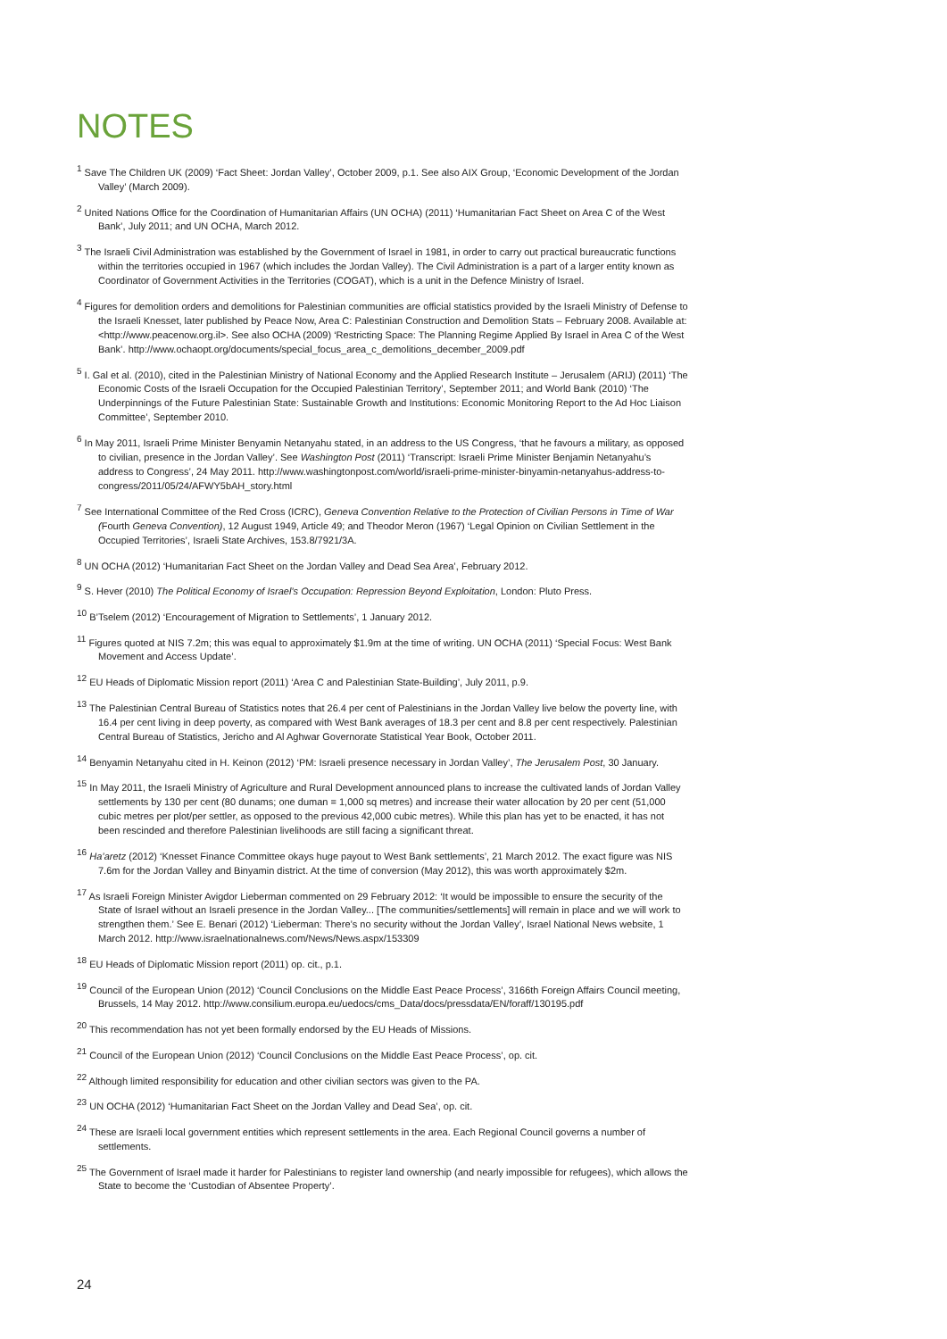NOTES
<sup>1</sup> Save The Children UK (2009) ‘Fact Sheet: Jordan Valley’, October 2009, p.1. See also AIX Group, ‘Economic Development of the Jordan Valley’ (March 2009).
<sup>2</sup> United Nations Office for the Coordination of Humanitarian Affairs (UN OCHA) (2011) ‘Humanitarian Fact Sheet on Area C of the West Bank’, July 2011; and UN OCHA, March 2012.
<sup>3</sup> The Israeli Civil Administration was established by the Government of Israel in 1981, in order to carry out practical bureaucratic functions within the territories occupied in 1967 (which includes the Jordan Valley). The Civil Administration is a part of a larger entity known as Coordinator of Government Activities in the Territories (COGAT), which is a unit in the Defence Ministry of Israel.
<sup>4</sup> Figures for demolition orders and demolitions for Palestinian communities are official statistics provided by the Israeli Ministry of Defense to the Israeli Knesset, later published by Peace Now, Area C: Palestinian Construction and Demolition Stats – February 2008. Available at: <http://www.peacenow.org.il>. See also OCHA (2009) ‘Restricting Space: The Planning Regime Applied By Israel in Area C of the West Bank’. http://www.ochaopt.org/documents/special_focus_area_c_demolitions_december_2009.pdf
<sup>5</sup> I. Gal et al. (2010), cited in the Palestinian Ministry of National Economy and the Applied Research Institute – Jerusalem (ARIJ) (2011) ‘The Economic Costs of the Israeli Occupation for the Occupied Palestinian Territory’, September 2011; and World Bank (2010) ‘The Underpinnings of the Future Palestinian State: Sustainable Growth and Institutions: Economic Monitoring Report to the Ad Hoc Liaison Committee’, September 2010.
<sup>6</sup> In May 2011, Israeli Prime Minister Benyamin Netanyahu stated, in an address to the US Congress, ‘that he favours a military, as opposed to civilian, presence in the Jordan Valley’. See Washington Post (2011) ‘Transcript: Israeli Prime Minister Benjamin Netanyahu’s address to Congress’, 24 May 2011. http://www.washingtonpost.com/world/israeli-prime-minister-binyamin-netanyahus-address-to-congress/2011/05/24/AFWY5bAH_story.html
<sup>7</sup> See International Committee of the Red Cross (ICRC), Geneva Convention Relative to the Protection of Civilian Persons in Time of War (Fourth Geneva Convention), 12 August 1949, Article 49; and Theodor Meron (1967) ‘Legal Opinion on Civilian Settlement in the Occupied Territories’, Israeli State Archives, 153.8/7921/3A.
<sup>8</sup> UN OCHA (2012) ‘Humanitarian Fact Sheet on the Jordan Valley and Dead Sea Area’, February 2012.
<sup>9</sup> S. Hever (2010) The Political Economy of Israel’s Occupation: Repression Beyond Exploitation, London: Pluto Press.
<sup>10</sup> B’Tselem (2012) ‘Encouragement of Migration to Settlements’, 1 January 2012.
<sup>11</sup> Figures quoted at NIS 7.2m; this was equal to approximately $1.9m at the time of writing. UN OCHA (2011) ‘Special Focus: West Bank Movement and Access Update’.
<sup>12</sup> EU Heads of Diplomatic Mission report (2011) ‘Area C and Palestinian State-Building’, July 2011, p.9.
<sup>13</sup> The Palestinian Central Bureau of Statistics notes that 26.4 per cent of Palestinians in the Jordan Valley live below the poverty line, with 16.4 per cent living in deep poverty, as compared with West Bank averages of 18.3 per cent and 8.8 per cent respectively. Palestinian Central Bureau of Statistics, Jericho and Al Aghwar Governorate Statistical Year Book, October 2011.
<sup>14</sup> Benyamin Netanyahu cited in H. Keinon (2012) ‘PM: Israeli presence necessary in Jordan Valley’, The Jerusalem Post, 30 January.
<sup>15</sup> In May 2011, the Israeli Ministry of Agriculture and Rural Development announced plans to increase the cultivated lands of Jordan Valley settlements by 130 per cent (80 dunams; one duman = 1,000 sq metres) and increase their water allocation by 20 per cent (51,000 cubic metres per plot/per settler, as opposed to the previous 42,000 cubic metres). While this plan has yet to be enacted, it has not been rescinded and therefore Palestinian livelihoods are still facing a significant threat.
<sup>16</sup> Ha’aretz (2012) ‘Knesset Finance Committee okays huge payout to West Bank settlements’, 21 March 2012. The exact figure was NIS 7.6m for the Jordan Valley and Binyamin district. At the time of conversion (May 2012), this was worth approximately $2m.
<sup>17</sup> As Israeli Foreign Minister Avigdor Lieberman commented on 29 February 2012: ‘It would be impossible to ensure the security of the State of Israel without an Israeli presence in the Jordan Valley... [The communities/settlements] will remain in place and we will work to strengthen them.’ See E. Benari (2012) ‘Lieberman: There’s no security without the Jordan Valley’, Israel National News website, 1 March 2012. http://www.israelnationalnews.com/News/News.aspx/153309
<sup>18</sup> EU Heads of Diplomatic Mission report (2011) op. cit., p.1.
<sup>19</sup> Council of the European Union (2012) ‘Council Conclusions on the Middle East Peace Process’, 3166th Foreign Affairs Council meeting, Brussels, 14 May 2012. http://www.consilium.europa.eu/uedocs/cms_Data/docs/pressdata/EN/foraff/130195.pdf
<sup>20</sup> This recommendation has not yet been formally endorsed by the EU Heads of Missions.
<sup>21</sup> Council of the European Union (2012) ‘Council Conclusions on the Middle East Peace Process’, op. cit.
<sup>22</sup> Although limited responsibility for education and other civilian sectors was given to the PA.
<sup>23</sup> UN OCHA (2012) ‘Humanitarian Fact Sheet on the Jordan Valley and Dead Sea’, op. cit.
<sup>24</sup> These are Israeli local government entities which represent settlements in the area. Each Regional Council governs a number of settlements.
<sup>25</sup> The Government of Israel made it harder for Palestinians to register land ownership (and nearly impossible for refugees), which allows the State to become the ‘Custodian of Absentee Property’.
24